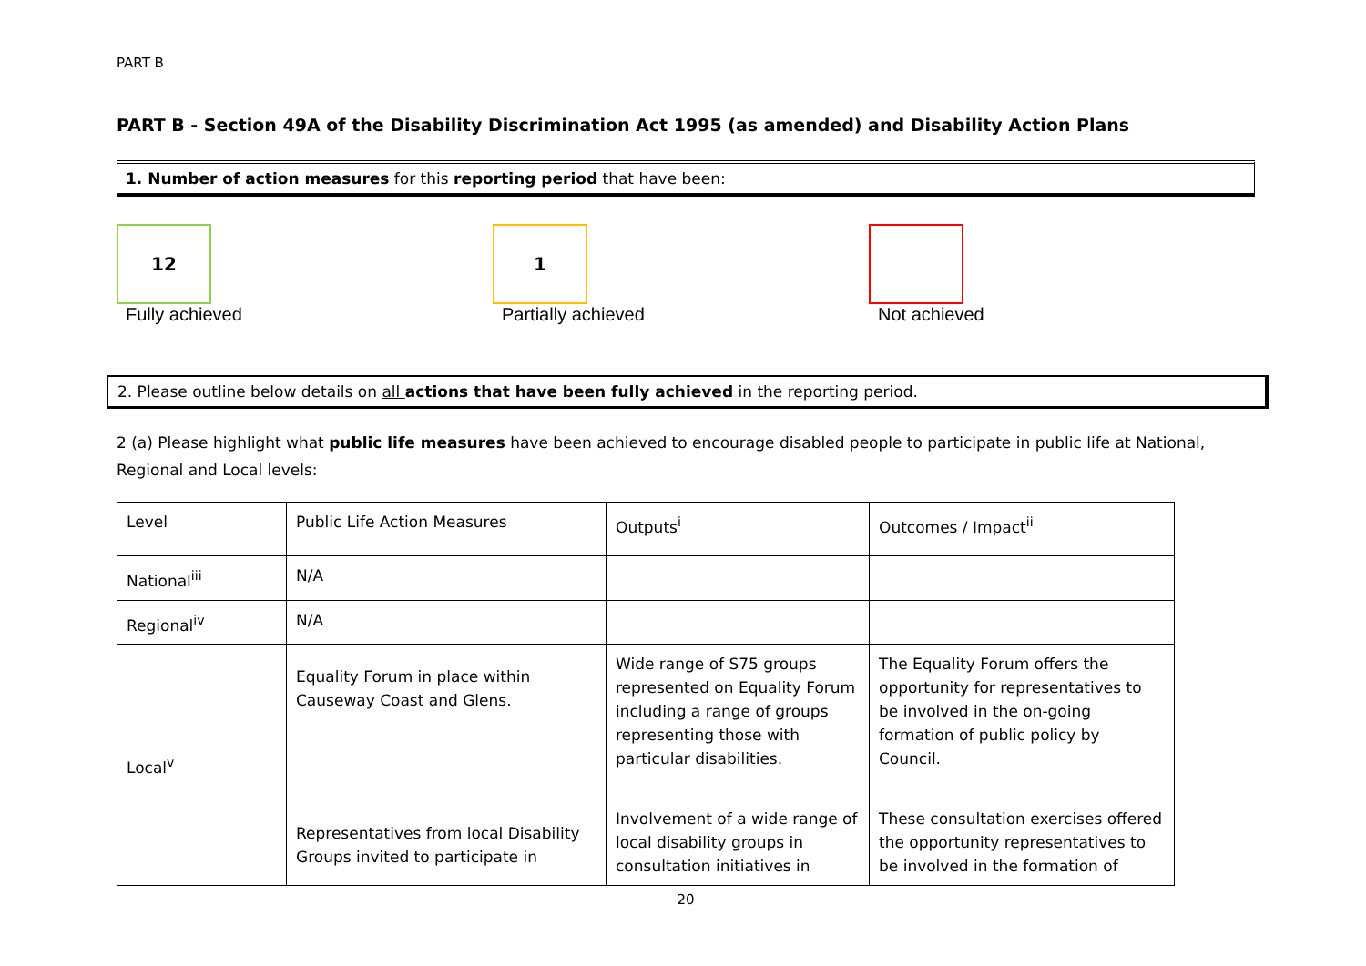PART B
PART B - Section 49A of the Disability Discrimination Act 1995 (as amended) and Disability Action Plans
1. Number of action measures for this reporting period that have been:
12
Fully achieved
1
Partially achieved
Not achieved
2. Please outline below details on all actions that have been fully achieved in the reporting period.
2 (a) Please highlight what public life measures have been achieved to encourage disabled people to participate in public life at National, Regional and Local levels:
| Level | Public Life Action Measures | Outputs<sup>i</sup> | Outcomes / Impact<sup>ii</sup> |
| National<sup>iii</sup> | N/A | | |
| Regional<sup>iv</sup> | N/A | | |
| Local<sup>v</sup> | Equality Forum in place within Causeway Coast and Glens. Representatives from local Disability Groups invited to participate in | Wide range of S75 groups represented on Equality Forum including a range of groups representing those with particular disabilities. Involvement of a wide range of local disability groups in consultation initiatives in | The Equality Forum offers the opportunity for representatives to be involved in the on-going formation of public policy by Council. These consultation exercises offered the opportunity representatives to be involved in the formation of |
20